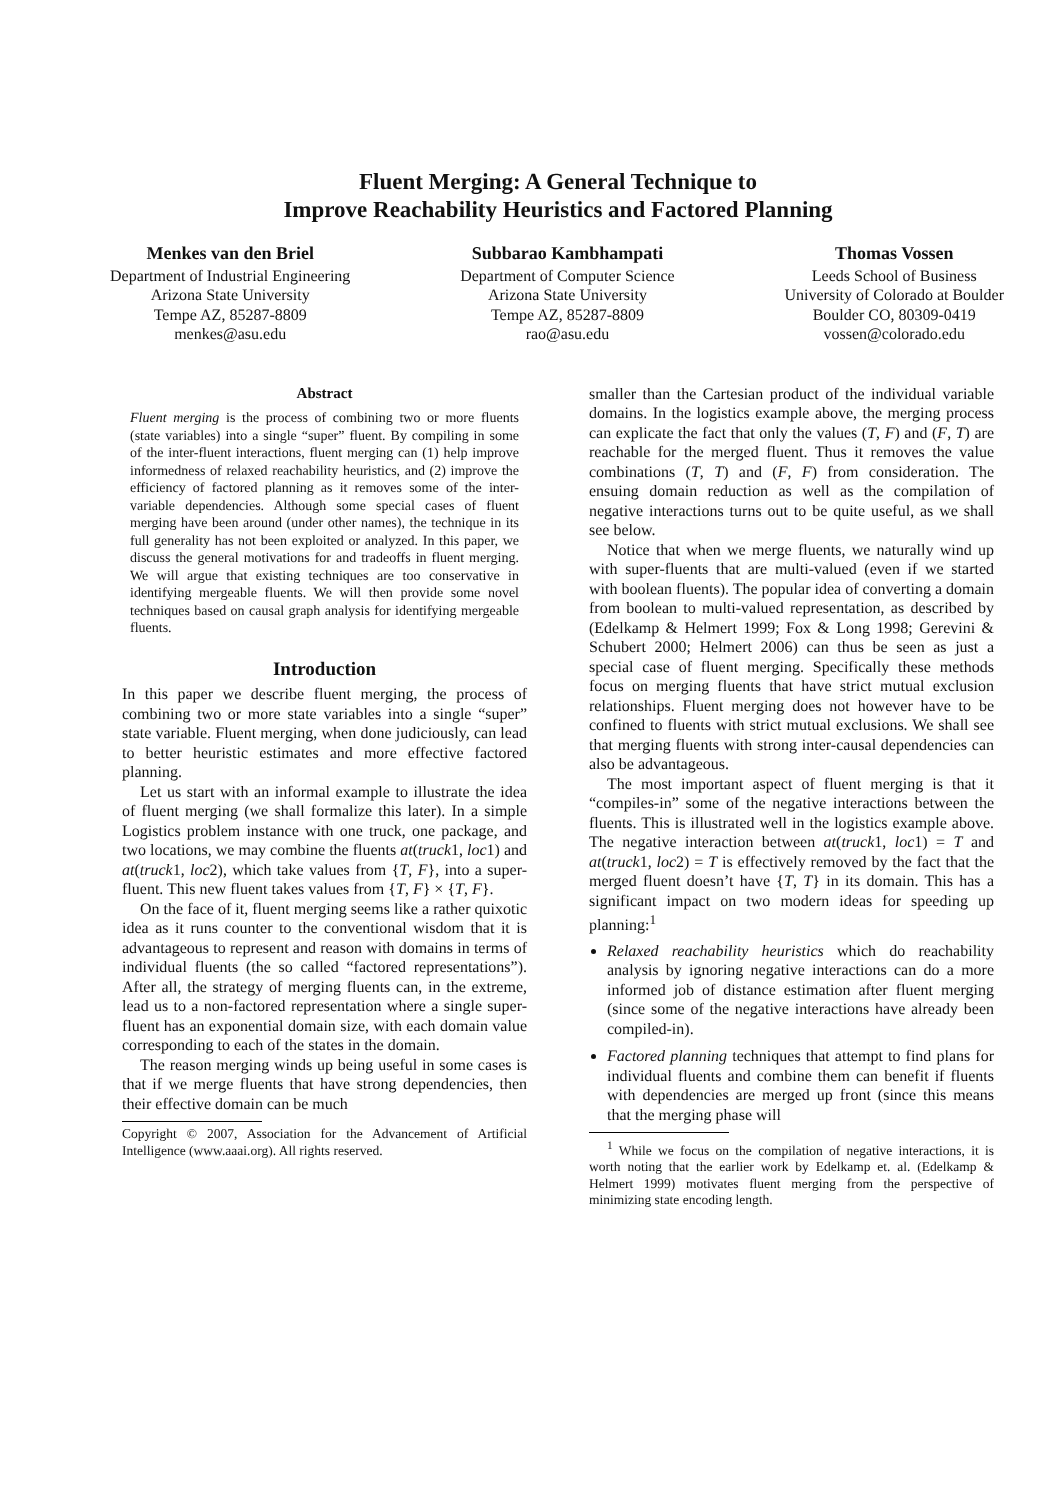Fluent Merging: A General Technique to
Improve Reachability Heuristics and Factored Planning
Menkes van den Briel
Department of Industrial Engineering
Arizona State University
Tempe AZ, 85287-8809
menkes@asu.edu
Subbarao Kambhampati
Department of Computer Science
Arizona State University
Tempe AZ, 85287-8809
rao@asu.edu
Thomas Vossen
Leeds School of Business
University of Colorado at Boulder
Boulder CO, 80309-0419
vossen@colorado.edu
Abstract
Fluent merging is the process of combining two or more fluents (state variables) into a single “super” fluent. By compiling in some of the inter-fluent interactions, fluent merging can (1) help improve informedness of relaxed reachability heuristics, and (2) improve the efficiency of factored planning as it removes some of the inter-variable dependencies. Although some special cases of fluent merging have been around (under other names), the technique in its full generality has not been exploited or analyzed. In this paper, we discuss the general motivations for and tradeoffs in fluent merging. We will argue that existing techniques are too conservative in identifying mergeable fluents. We will then provide some novel techniques based on causal graph analysis for identifying mergeable fluents.
Introduction
In this paper we describe fluent merging, the process of combining two or more state variables into a single “super” state variable. Fluent merging, when done judiciously, can lead to better heuristic estimates and more effective factored planning.
Let us start with an informal example to illustrate the idea of fluent merging (we shall formalize this later). In a simple Logistics problem instance with one truck, one package, and two locations, we may combine the fluents at(truck1, loc1) and at(truck1, loc2), which take values from {T, F}, into a super-fluent. This new fluent takes values from {T, F} × {T, F}.
On the face of it, fluent merging seems like a rather quixotic idea as it runs counter to the conventional wisdom that it is advantageous to represent and reason with domains in terms of individual fluents (the so called “factored representations”). After all, the strategy of merging fluents can, in the extreme, lead us to a non-factored representation where a single super-fluent has an exponential domain size, with each domain value corresponding to each of the states in the domain.
The reason merging winds up being useful in some cases is that if we merge fluents that have strong dependencies, then their effective domain can be much
Copyright © 2007, Association for the Advancement of Artificial Intelligence (www.aaai.org). All rights reserved.
smaller than the Cartesian product of the individual variable domains. In the logistics example above, the merging process can explicate the fact that only the values (T, F) and (F, T) are reachable for the merged fluent. Thus it removes the value combinations (T, T) and (F, F) from consideration. The ensuing domain reduction as well as the compilation of negative interactions turns out to be quite useful, as we shall see below.
Notice that when we merge fluents, we naturally wind up with super-fluents that are multi-valued (even if we started with boolean fluents). The popular idea of converting a domain from boolean to multi-valued representation, as described by (Edelkamp & Helmert 1999; Fox & Long 1998; Gerevini & Schubert 2000; Helmert 2006) can thus be seen as just a special case of fluent merging. Specifically these methods focus on merging fluents that have strict mutual exclusion relationships. Fluent merging does not however have to be confined to fluents with strict mutual exclusions. We shall see that merging fluents with strong inter-causal dependencies can also be advantageous.
The most important aspect of fluent merging is that it “compiles-in” some of the negative interactions between the fluents. This is illustrated well in the logistics example above. The negative interaction between at(truck1, loc1) = T and at(truck1, loc2) = T is effectively removed by the fact that the merged fluent doesn’t have {T, T} in its domain. This has a significant impact on two modern ideas for speeding up planning:<sup>1</sup>
Relaxed reachability heuristics which do reachability analysis by ignoring negative interactions can do a more informed job of distance estimation after fluent merging (since some of the negative interactions have already been compiled-in).
Factored planning techniques that attempt to find plans for individual fluents and combine them can benefit if fluents with dependencies are merged up front (since this means that the merging phase will
<sup>1</sup> While we focus on the compilation of negative interactions, it is worth noting that the earlier work by Edelkamp et. al. (Edelkamp & Helmert 1999) motivates fluent merging from the perspective of minimizing state encoding length.